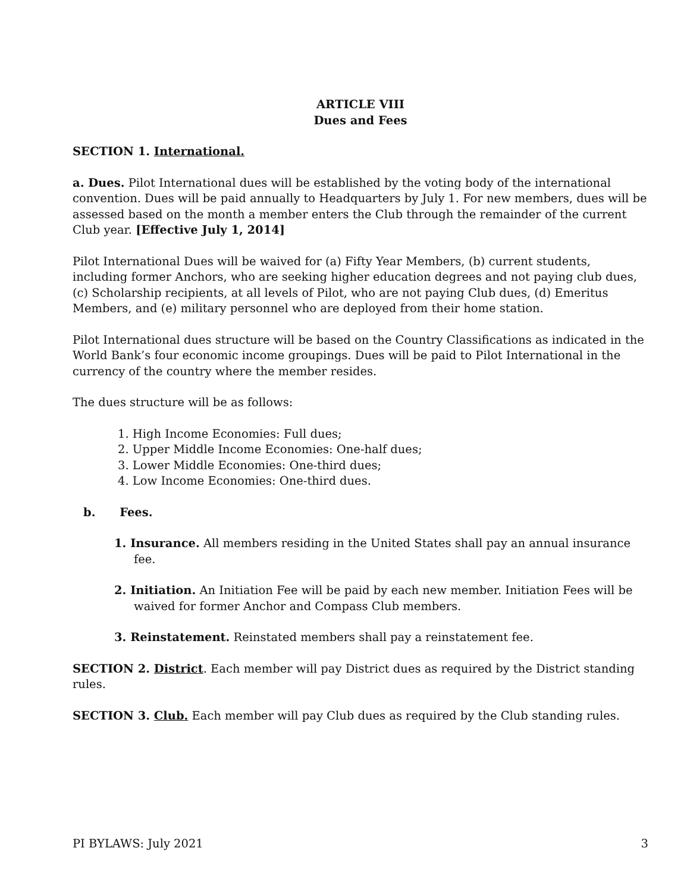ARTICLE VIII
Dues and Fees
SECTION 1. International.
a. Dues. Pilot International dues will be established by the voting body of the international convention. Dues will be paid annually to Headquarters by July 1. For new members, dues will be assessed based on the month a member enters the Club through the remainder of the current Club year. [Effective July 1, 2014]
Pilot International Dues will be waived for (a) Fifty Year Members, (b) current students, including former Anchors, who are seeking higher education degrees and not paying club dues,
(c) Scholarship recipients, at all levels of Pilot, who are not paying Club dues, (d) Emeritus Members, and (e) military personnel who are deployed from their home station.
Pilot International dues structure will be based on the Country Classifications as indicated in the World Bank’s four economic income groupings. Dues will be paid to Pilot International in the currency of the country where the member resides.
The dues structure will be as follows:
1. High Income Economies: Full dues;
2. Upper Middle Income Economies: One-half dues;
3. Lower Middle Economies: One-third dues;
4. Low Income Economies: One-third dues.
b. Fees.
1. Insurance. All members residing in the United States shall pay an annual insurance fee.
2. Initiation. An Initiation Fee will be paid by each new member. Initiation Fees will be waived for former Anchor and Compass Club members.
3. Reinstatement. Reinstated members shall pay a reinstatement fee.
SECTION 2. District. Each member will pay District dues as required by the District standing rules.
SECTION 3. Club. Each member will pay Club dues as required by the Club standing rules.
PI BYLAWS: July 2021 3